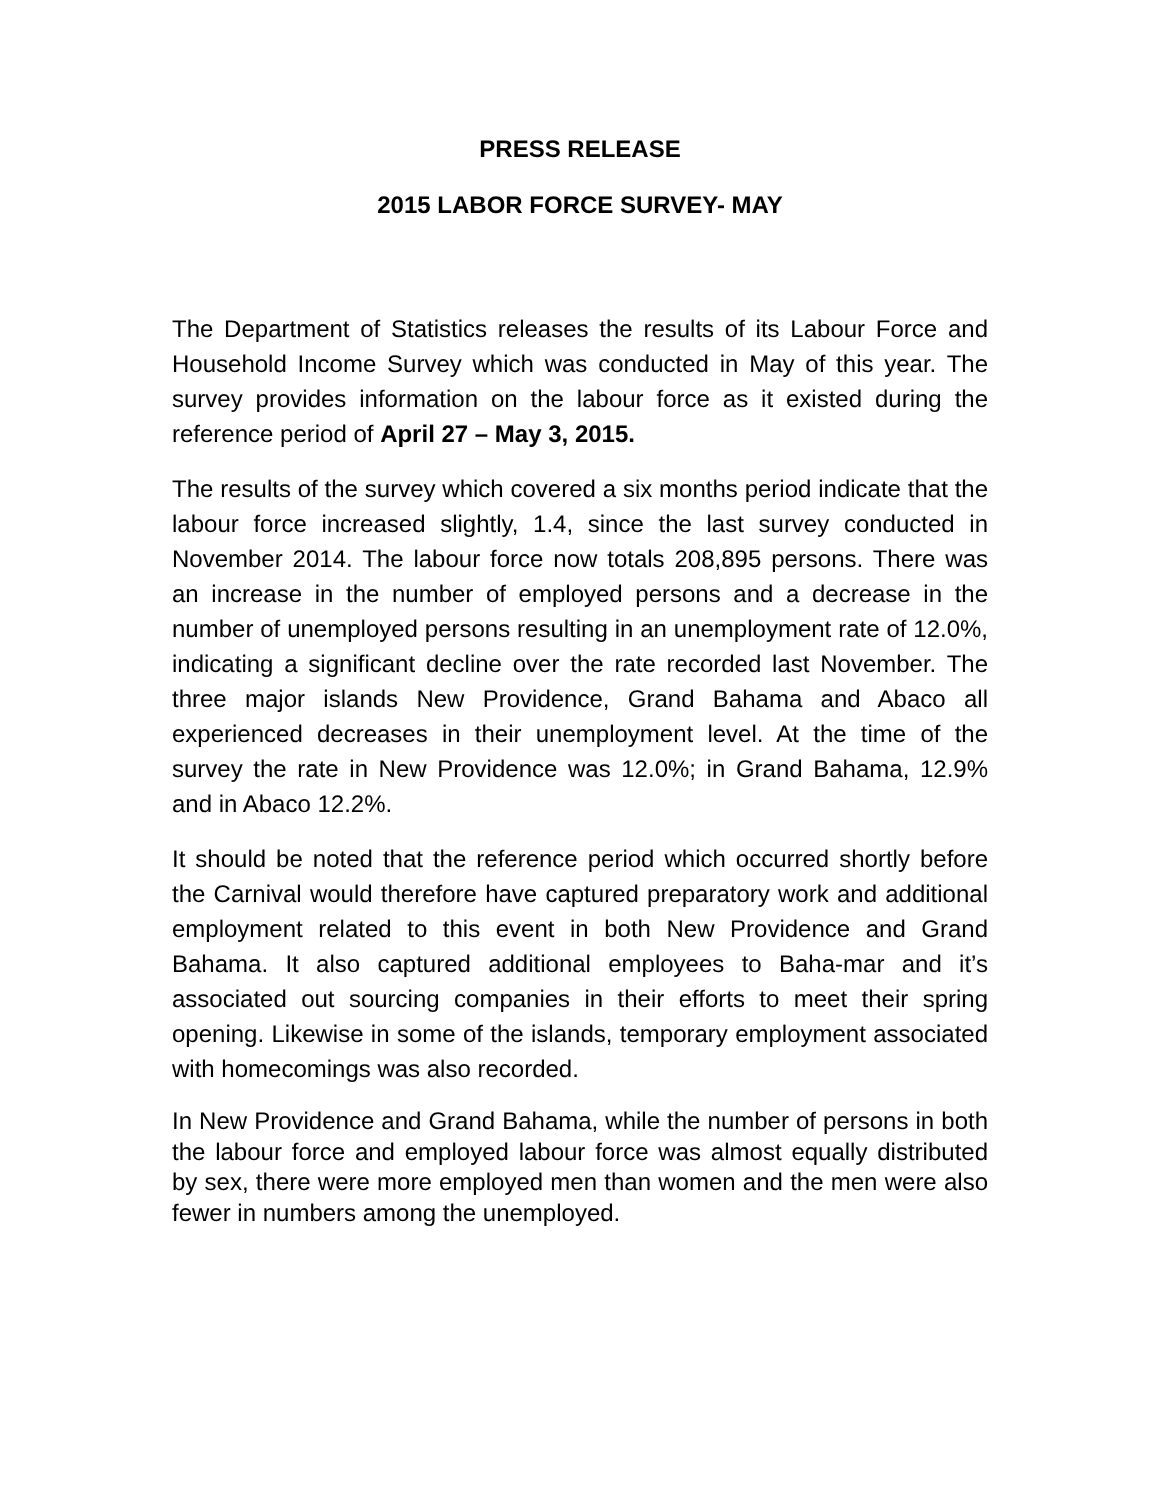PRESS RELEASE
2015 LABOR FORCE SURVEY- MAY
The Department of Statistics releases the results of its Labour Force and Household Income Survey which was conducted in May of this year. The survey provides information on the labour force as it existed during the reference period of April 27 – May 3, 2015.
The results of the survey which covered a six months period indicate that the labour force increased slightly, 1.4, since the last survey conducted in November 2014. The labour force now totals 208,895 persons. There was an increase in the number of employed persons and a decrease in the number of unemployed persons resulting in an unemployment rate of 12.0%, indicating a significant decline over the rate recorded last November. The three major islands New Providence, Grand Bahama and Abaco all experienced decreases in their unemployment level. At the time of the survey the rate in New Providence was 12.0%; in Grand Bahama, 12.9% and in Abaco 12.2%.
It should be noted that the reference period which occurred shortly before the Carnival would therefore have captured preparatory work and additional employment related to this event in both New Providence and Grand Bahama. It also captured additional employees to Baha-mar and it’s associated out sourcing companies in their efforts to meet their spring opening. Likewise in some of the islands, temporary employment associated with homecomings was also recorded.
In New Providence and Grand Bahama, while the number of persons in both the labour force and employed labour force was almost equally distributed by sex, there were more employed men than women and the men were also fewer in numbers among the unemployed.